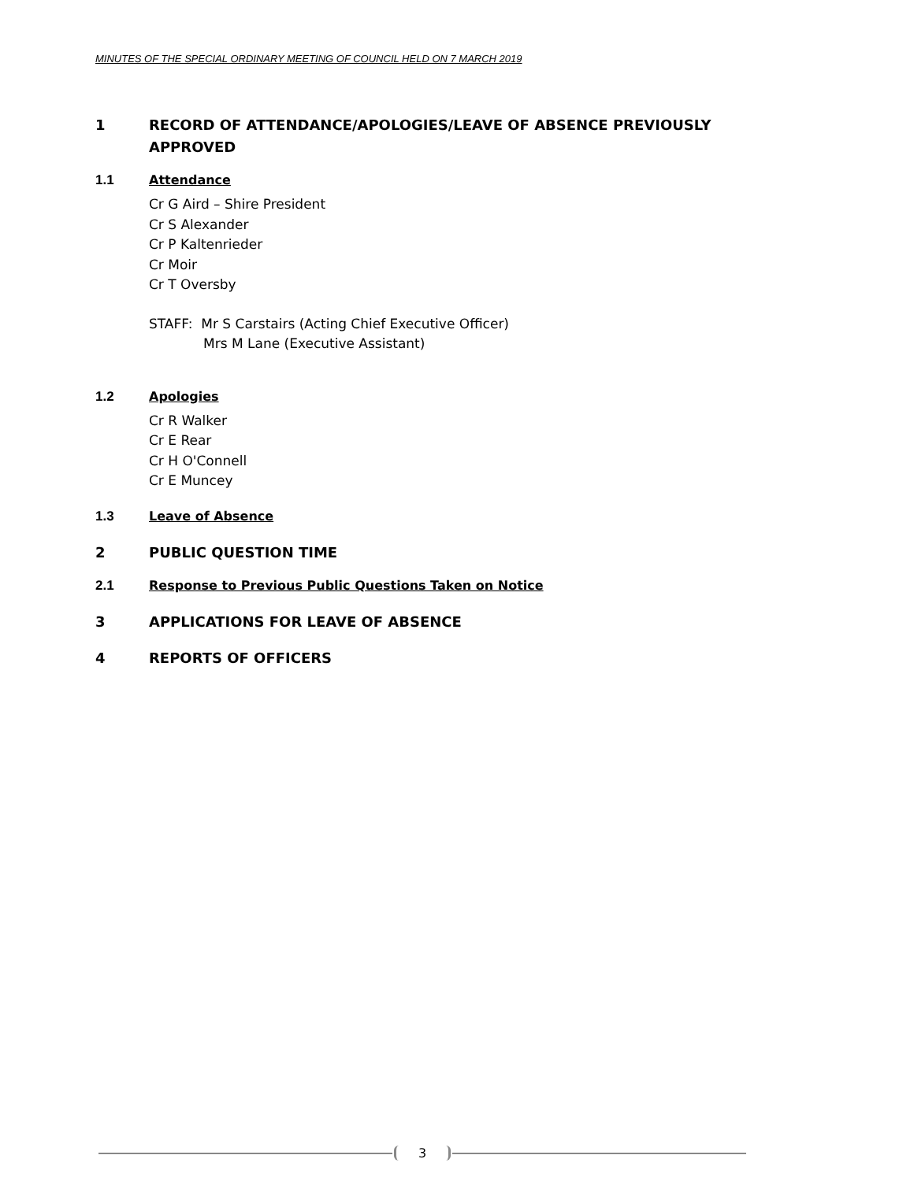MINUTES OF THE SPECIAL ORDINARY MEETING OF COUNCIL HELD ON 7 MARCH 2019
1 RECORD OF ATTENDANCE/APOLOGIES/LEAVE OF ABSENCE PREVIOUSLY APPROVED
1.1 Attendance
Cr G Aird – Shire President
Cr S Alexander
Cr P Kaltenrieder
Cr Moir
Cr T Oversby
STAFF: Mr S Carstairs (Acting Chief Executive Officer)
Mrs M Lane (Executive Assistant)
1.2 Apologies
Cr R Walker
Cr E Rear
Cr H O'Connell
Cr E Muncey
1.3 Leave of Absence
2 PUBLIC QUESTION TIME
2.1 Response to Previous Public Questions Taken on Notice
3 APPLICATIONS FOR LEAVE OF ABSENCE
4 REPORTS OF OFFICERS
3